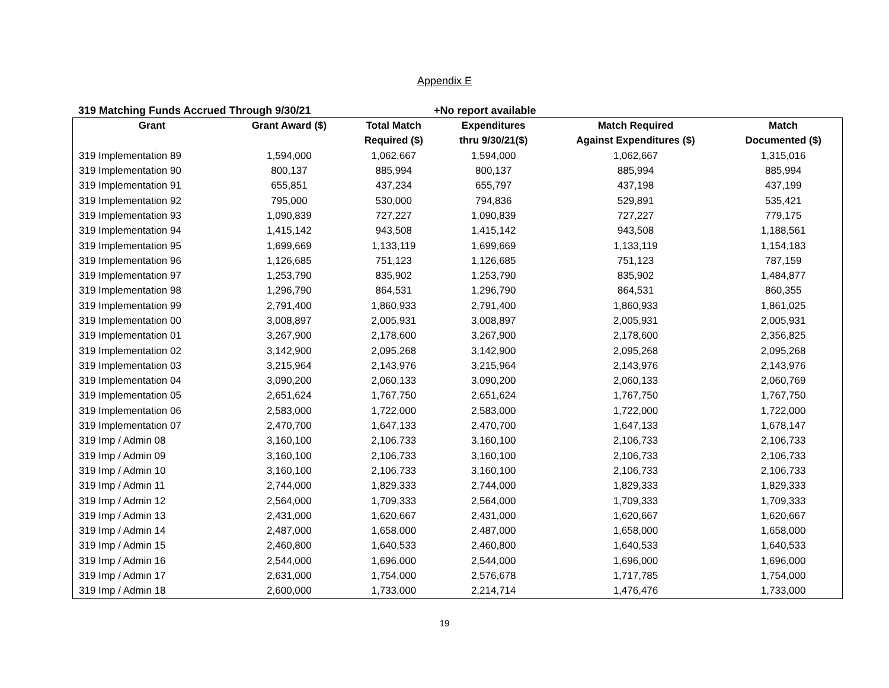Appendix E
319 Matching Funds Accrued Through 9/30/21 +No report available
| Grant | Grant Award ($) | Total Match | Expenditures | Match Required | Match |
| --- | --- | --- | --- | --- | --- |
| | | Required ($) | thru 9/30/21($) | Against Expenditures ($) | Documented ($) |
| 319 Implementation 89 | 1,594,000 | 1,062,667 | 1,594,000 | 1,062,667 | 1,315,016 |
| 319 Implementation 90 | 800,137 | 885,994 | 800,137 | 885,994 | 885,994 |
| 319 Implementation 91 | 655,851 | 437,234 | 655,797 | 437,198 | 437,199 |
| 319 Implementation 92 | 795,000 | 530,000 | 794,836 | 529,891 | 535,421 |
| 319 Implementation 93 | 1,090,839 | 727,227 | 1,090,839 | 727,227 | 779,175 |
| 319 Implementation 94 | 1,415,142 | 943,508 | 1,415,142 | 943,508 | 1,188,561 |
| 319 Implementation 95 | 1,699,669 | 1,133,119 | 1,699,669 | 1,133,119 | 1,154,183 |
| 319 Implementation 96 | 1,126,685 | 751,123 | 1,126,685 | 751,123 | 787,159 |
| 319 Implementation 97 | 1,253,790 | 835,902 | 1,253,790 | 835,902 | 1,484,877 |
| 319 Implementation 98 | 1,296,790 | 864,531 | 1,296,790 | 864,531 | 860,355 |
| 319 Implementation 99 | 2,791,400 | 1,860,933 | 2,791,400 | 1,860,933 | 1,861,025 |
| 319 Implementation 00 | 3,008,897 | 2,005,931 | 3,008,897 | 2,005,931 | 2,005,931 |
| 319 Implementation 01 | 3,267,900 | 2,178,600 | 3,267,900 | 2,178,600 | 2,356,825 |
| 319 Implementation 02 | 3,142,900 | 2,095,268 | 3,142,900 | 2,095,268 | 2,095,268 |
| 319 Implementation 03 | 3,215,964 | 2,143,976 | 3,215,964 | 2,143,976 | 2,143,976 |
| 319 Implementation 04 | 3,090,200 | 2,060,133 | 3,090,200 | 2,060,133 | 2,060,769 |
| 319 Implementation 05 | 2,651,624 | 1,767,750 | 2,651,624 | 1,767,750 | 1,767,750 |
| 319 Implementation 06 | 2,583,000 | 1,722,000 | 2,583,000 | 1,722,000 | 1,722,000 |
| 319 Implementation 07 | 2,470,700 | 1,647,133 | 2,470,700 | 1,647,133 | 1,678,147 |
| 319 Imp / Admin 08 | 3,160,100 | 2,106,733 | 3,160,100 | 2,106,733 | 2,106,733 |
| 319 Imp / Admin 09 | 3,160,100 | 2,106,733 | 3,160,100 | 2,106,733 | 2,106,733 |
| 319 Imp / Admin 10 | 3,160,100 | 2,106,733 | 3,160,100 | 2,106,733 | 2,106,733 |
| 319 Imp / Admin 11 | 2,744,000 | 1,829,333 | 2,744,000 | 1,829,333 | 1,829,333 |
| 319 Imp / Admin 12 | 2,564,000 | 1,709,333 | 2,564,000 | 1,709,333 | 1,709,333 |
| 319 Imp / Admin 13 | 2,431,000 | 1,620,667 | 2,431,000 | 1,620,667 | 1,620,667 |
| 319 Imp / Admin 14 | 2,487,000 | 1,658,000 | 2,487,000 | 1,658,000 | 1,658,000 |
| 319 Imp / Admin 15 | 2,460,800 | 1,640,533 | 2,460,800 | 1,640,533 | 1,640,533 |
| 319 Imp / Admin 16 | 2,544,000 | 1,696,000 | 2,544,000 | 1,696,000 | 1,696,000 |
| 319 Imp / Admin 17 | 2,631,000 | 1,754,000 | 2,576,678 | 1,717,785 | 1,754,000 |
| 319 Imp / Admin 18 | 2,600,000 | 1,733,000 | 2,214,714 | 1,476,476 | 1,733,000 |
19